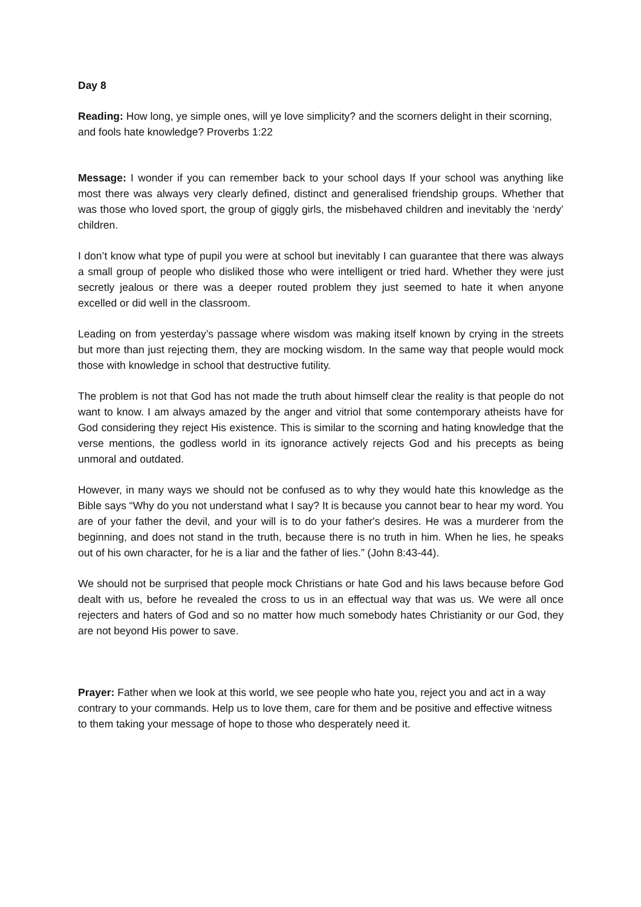Day 8
Reading: How long, ye simple ones, will ye love simplicity? and the scorners delight in their scorning, and fools hate knowledge? Proverbs 1:22
Message: I wonder if you can remember back to your school days If your school was anything like most there was always very clearly defined, distinct and generalised friendship groups. Whether that was those who loved sport, the group of giggly girls, the misbehaved children and inevitably the ‘nerdy’ children.
I don’t know what type of pupil you were at school but inevitably I can guarantee that there was always a small group of people who disliked those who were intelligent or tried hard. Whether they were just secretly jealous or there was a deeper routed problem they just seemed to hate it when anyone excelled or did well in the classroom.
Leading on from yesterday’s passage where wisdom was making itself known by crying in the streets but more than just rejecting them, they are mocking wisdom. In the same way that people would mock those with knowledge in school that destructive futility.
The problem is not that God has not made the truth about himself clear the reality is that people do not want to know. I am always amazed by the anger and vitriol that some contemporary atheists have for God considering they reject His existence. This is similar to the scorning and hating knowledge that the verse mentions, the godless world in its ignorance actively rejects God and his precepts as being unmoral and outdated.
However, in many ways we should not be confused as to why they would hate this knowledge as the Bible says “Why do you not understand what I say? It is because you cannot bear to hear my word. You are of your father the devil, and your will is to do your father's desires. He was a murderer from the beginning, and does not stand in the truth, because there is no truth in him. When he lies, he speaks out of his own character, for he is a liar and the father of lies.” (John 8:43-44).
We should not be surprised that people mock Christians or hate God and his laws because before God dealt with us, before he revealed the cross to us in an effectual way that was us. We were all once rejecters and haters of God and so no matter how much somebody hates Christianity or our God, they are not beyond His power to save.
Prayer: Father when we look at this world, we see people who hate you, reject you and act in a way contrary to your commands. Help us to love them, care for them and be positive and effective witness to them taking your message of hope to those who desperately need it.